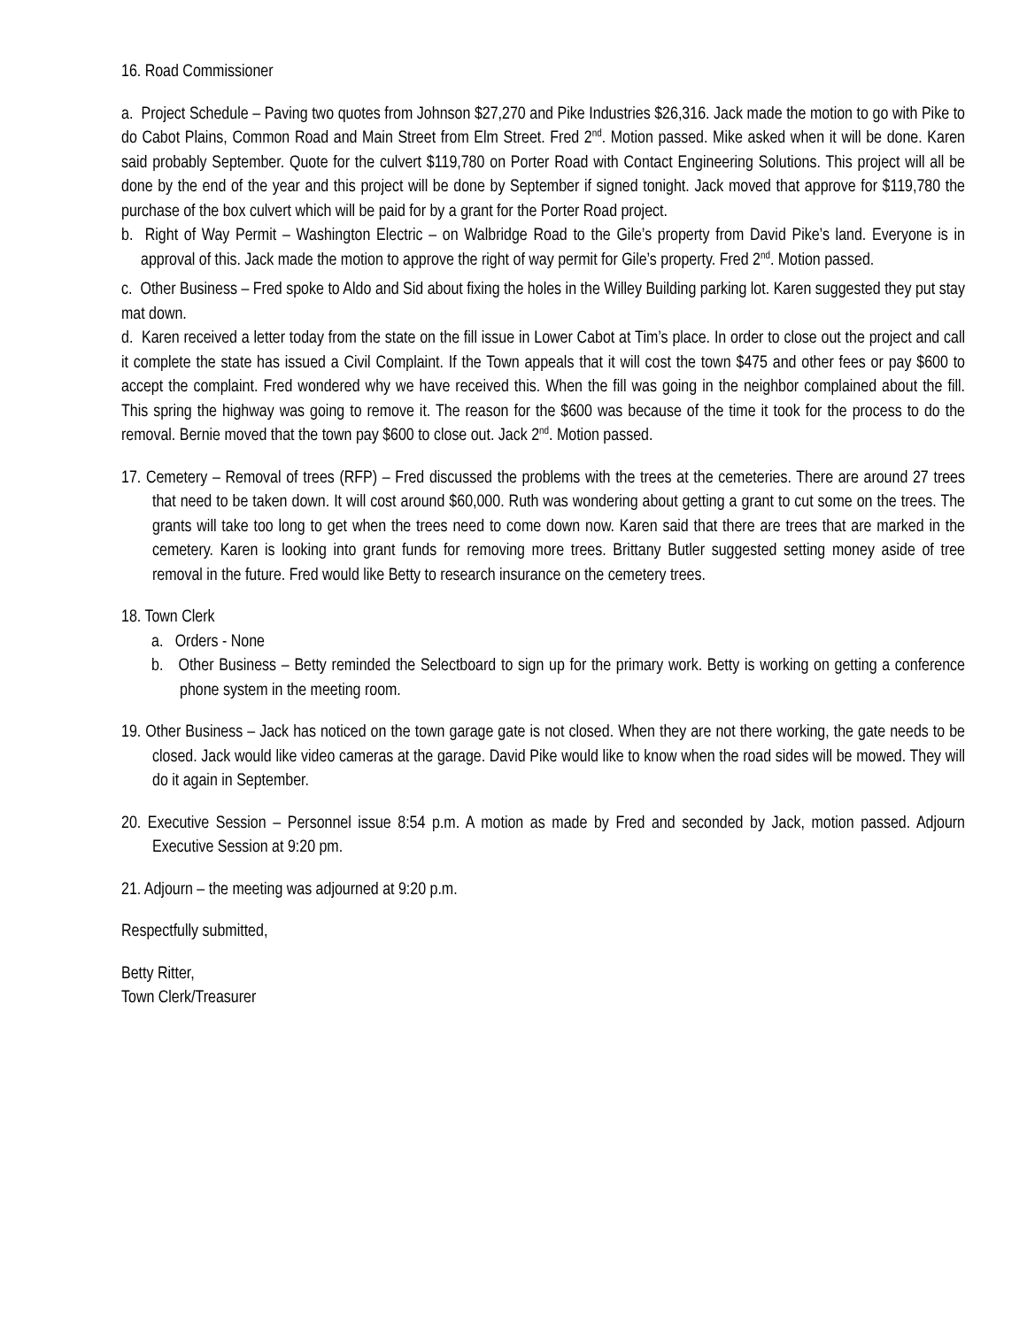16. Road Commissioner
a. Project Schedule – Paving two quotes from Johnson $27,270 and Pike Industries $26,316. Jack made the motion to go with Pike to do Cabot Plains, Common Road and Main Street from Elm Street. Fred 2<sup>nd</sup>. Motion passed. Mike asked when it will be done. Karen said probably September. Quote for the culvert $119,780 on Porter Road with Contact Engineering Solutions. This project will all be done by the end of the year and this project will be done by September if signed tonight. Jack moved that approve for $119,780 the purchase of the box culvert which will be paid for by a grant for the Porter Road project.
b. Right of Way Permit – Washington Electric – on Walbridge Road to the Gile’s property from David Pike’s land. Everyone is in approval of this. Jack made the motion to approve the right of way permit for Gile’s property. Fred 2<sup>nd</sup>. Motion passed.
c. Other Business – Fred spoke to Aldo and Sid about fixing the holes in the Willey Building parking lot. Karen suggested they put stay mat down.
d. Karen received a letter today from the state on the fill issue in Lower Cabot at Tim’s place. In order to close out the project and call it complete the state has issued a Civil Complaint. If the Town appeals that it will cost the town $475 and other fees or pay $600 to accept the complaint. Fred wondered why we have received this. When the fill was going in the neighbor complained about the fill. This spring the highway was going to remove it. The reason for the $600 was because of the time it took for the process to do the removal. Bernie moved that the town pay $600 to close out. Jack 2<sup>nd</sup>. Motion passed.
17. Cemetery – Removal of trees (RFP) – Fred discussed the problems with the trees at the cemeteries. There are around 27 trees that need to be taken down. It will cost around $60,000. Ruth was wondering about getting a grant to cut some on the trees. The grants will take too long to get when the trees need to come down now. Karen said that there are trees that are marked in the cemetery. Karen is looking into grant funds for removing more trees. Brittany Butler suggested setting money aside of tree removal in the future. Fred would like Betty to research insurance on the cemetery trees.
18. Town Clerk
a. Orders - None
b. Other Business – Betty reminded the Selectboard to sign up for the primary work. Betty is working on getting a conference phone system in the meeting room.
19. Other Business – Jack has noticed on the town garage gate is not closed. When they are not there working, the gate needs to be closed. Jack would like video cameras at the garage. David Pike would like to know when the road sides will be mowed. They will do it again in September.
20. Executive Session – Personnel issue 8:54 p.m. A motion as made by Fred and seconded by Jack, motion passed. Adjourn Executive Session at 9:20 pm.
21. Adjourn – the meeting was adjourned at 9:20 p.m.
Respectfully submitted,
Betty Ritter,
Town Clerk/Treasurer